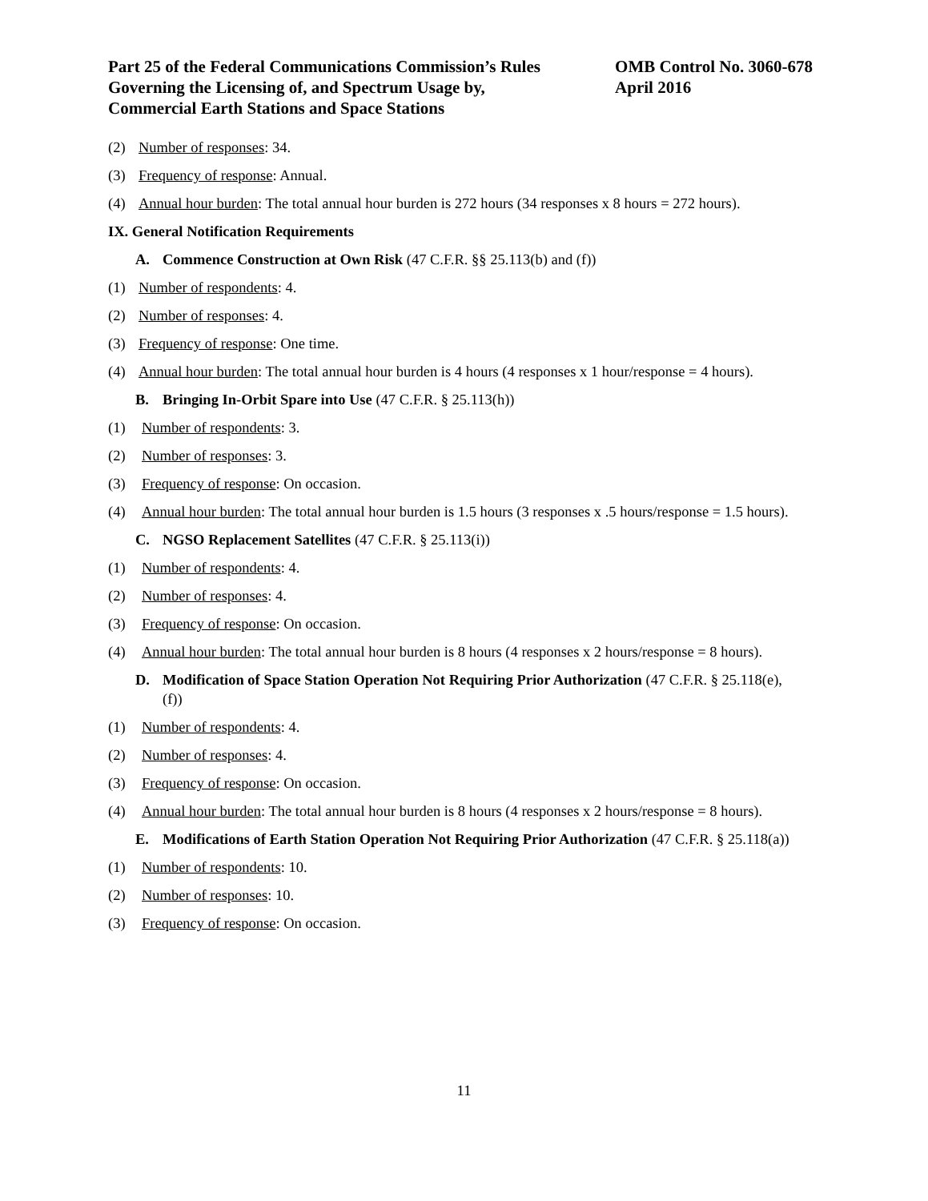Part 25 of the Federal Communications Commission’s Rules
Governing the Licensing of, and Spectrum Usage by,
Commercial Earth Stations and Space Stations
OMB Control No. 3060-678
April 2016
(2) Number of responses: 34.
(3) Frequency of response: Annual.
(4) Annual hour burden: The total annual hour burden is 272 hours (34 responses x 8 hours = 272 hours).
IX. General Notification Requirements
A. Commence Construction at Own Risk (47 C.F.R. §§ 25.113(b) and (f))
(1) Number of respondents: 4.
(2) Number of responses: 4.
(3) Frequency of response: One time.
(4) Annual hour burden: The total annual hour burden is 4 hours (4 responses x 1 hour/response = 4 hours).
B. Bringing In-Orbit Spare into Use (47 C.F.R. § 25.113(h))
(1) Number of respondents: 3.
(2) Number of responses: 3.
(3) Frequency of response: On occasion.
(4) Annual hour burden: The total annual hour burden is 1.5 hours (3 responses x .5 hours/response = 1.5 hours).
C. NGSO Replacement Satellites (47 C.F.R. § 25.113(i))
(1) Number of respondents: 4.
(2) Number of responses: 4.
(3) Frequency of response: On occasion.
(4) Annual hour burden: The total annual hour burden is 8 hours (4 responses x 2 hours/response = 8 hours).
D. Modification of Space Station Operation Not Requiring Prior Authorization (47 C.F.R. § 25.118(e), (f))
(1) Number of respondents: 4.
(2) Number of responses: 4.
(3) Frequency of response: On occasion.
(4) Annual hour burden: The total annual hour burden is 8 hours (4 responses x 2 hours/response = 8 hours).
E. Modifications of Earth Station Operation Not Requiring Prior Authorization (47 C.F.R. § 25.118(a))
(1) Number of respondents: 10.
(2) Number of responses: 10.
(3) Frequency of response: On occasion.
11